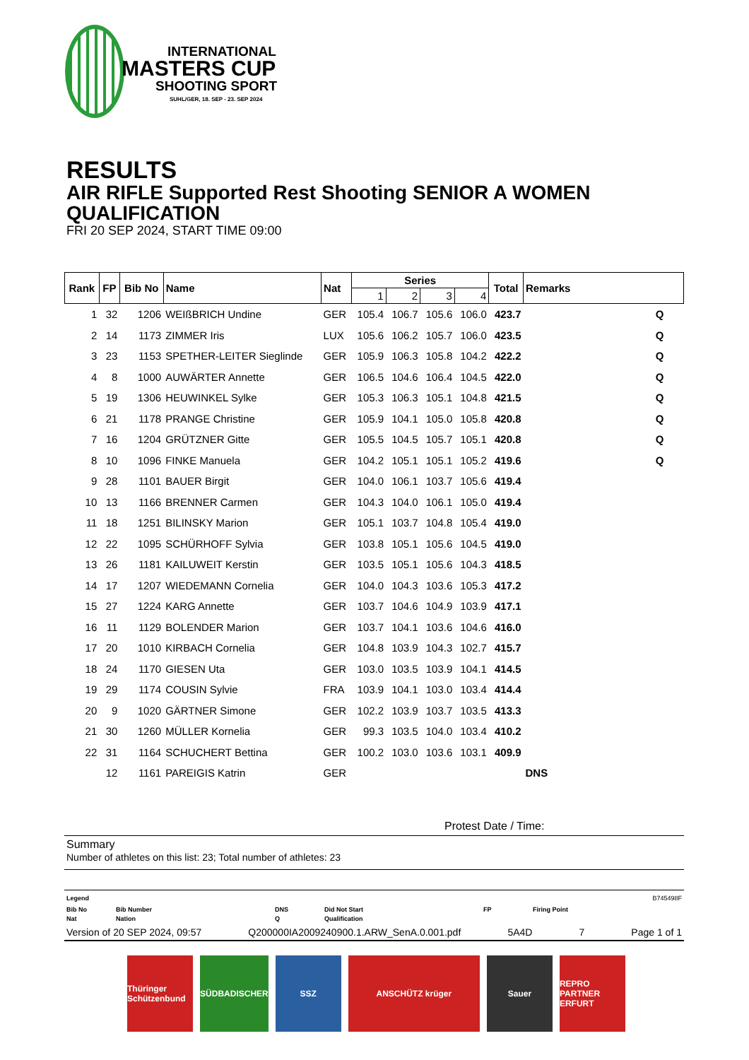INTERNATIONAL
MASTERS CUP
SHOOTING SPORT
SUHL/GER, 18. SEP - 23. SEP 2024
RESULTS
AIR RIFLE Supported Rest Shooting SENIOR A WOMEN
QUALIFICATION
FRI 20 SEP 2024, START TIME 09:00
| Rank | FP | Bib No | Name | Nat | Series | | | | Total | Remarks |
| --- | --- | --- | --- | --- | --- | --- | --- | --- | --- | --- |
| | | | | | 1 | 2 | 3 | 4 | | |
| 1 | 32 | 1206 | WEIßBRICH Undine | GER | 105.4 | 106.7 | 105.6 | 106.0 | 423.7 | Q |
| 2 | 14 | 1173 | ZIMMER Iris | LUX | 105.6 | 106.2 | 105.7 | 106.0 | 423.5 | Q |
| 3 | 23 | 1153 | SPETHER-LEITER Sieglinde | GER | 105.9 | 106.3 | 105.8 | 104.2 | 422.2 | Q |
| 4 | 8 | 1000 | AUWÄRTER Annette | GER | 106.5 | 104.6 | 106.4 | 104.5 | 422.0 | Q |
| 5 | 19 | 1306 | HEUWINKEL Sylke | GER | 105.3 | 106.3 | 105.1 | 104.8 | 421.5 | Q |
| 6 | 21 | 1178 | PRANGE Christine | GER | 105.9 | 104.1 | 105.0 | 105.8 | 420.8 | Q |
| 7 | 16 | 1204 | GRÜTZNER Gitte | GER | 105.5 | 104.5 | 105.7 | 105.1 | 420.8 | Q |
| 8 | 10 | 1096 | FINKE Manuela | GER | 104.2 | 105.1 | 105.1 | 105.2 | 419.6 | Q |
| 9 | 28 | 1101 | BAUER Birgit | GER | 104.0 | 106.1 | 103.7 | 105.6 | 419.4 | |
| 10 | 13 | 1166 | BRENNER Carmen | GER | 104.3 | 104.0 | 106.1 | 105.0 | 419.4 | |
| 11 | 18 | 1251 | BILINSKY Marion | GER | 105.1 | 103.7 | 104.8 | 105.4 | 419.0 | |
| 12 | 22 | 1095 | SCHÜRHOFF Sylvia | GER | 103.8 | 105.1 | 105.6 | 104.5 | 419.0 | |
| 13 | 26 | 1181 | KAILUWEIT Kerstin | GER | 103.5 | 105.1 | 105.6 | 104.3 | 418.5 | |
| 14 | 17 | 1207 | WIEDEMANN Cornelia | GER | 104.0 | 104.3 | 103.6 | 105.3 | 417.2 | |
| 15 | 27 | 1224 | KARG Annette | GER | 103.7 | 104.6 | 104.9 | 103.9 | 417.1 | |
| 16 | 11 | 1129 | BOLENDER Marion | GER | 103.7 | 104.1 | 103.6 | 104.6 | 416.0 | |
| 17 | 20 | 1010 | KIRBACH Cornelia | GER | 104.8 | 103.9 | 104.3 | 102.7 | 415.7 | |
| 18 | 24 | 1170 | GIESEN Uta | GER | 103.0 | 103.5 | 103.9 | 104.1 | 414.5 | |
| 19 | 29 | 1174 | COUSIN Sylvie | FRA | 103.9 | 104.1 | 103.0 | 103.4 | 414.4 | |
| 20 | 9 | 1020 | GÄRTNER Simone | GER | 102.2 | 103.9 | 103.7 | 103.5 | 413.3 | |
| 21 | 30 | 1260 | MÜLLER Kornelia | GER | 99.3 | 103.5 | 104.0 | 103.4 | 410.2 | |
| 22 | 31 | 1164 | SCHUCHERT Bettina | GER | 100.2 | 103.0 | 103.6 | 103.1 | 409.9 | |
| | 12 | 1161 | PAREIGIS Katrin | GER | | | | | | DNS |
Protest Date / Time:
Summary
Number of athletes on this list: 23; Total number of athletes: 23
Legend B745498F
Bib No Bib Number DNS Did Not Start FP Firing Point Nat Nation Q Qualification
Version of 20 SEP 2024, 09:57 Q200000IA2009240900.1.ARW_SenA.0.001.pdf 5A4D 7 Page 1 of 1
Thüringer Schützenbund SÜDBADISCHER SSZ ANSCHÜTZ krüger Sauer REPRO PARTNER ERFURT